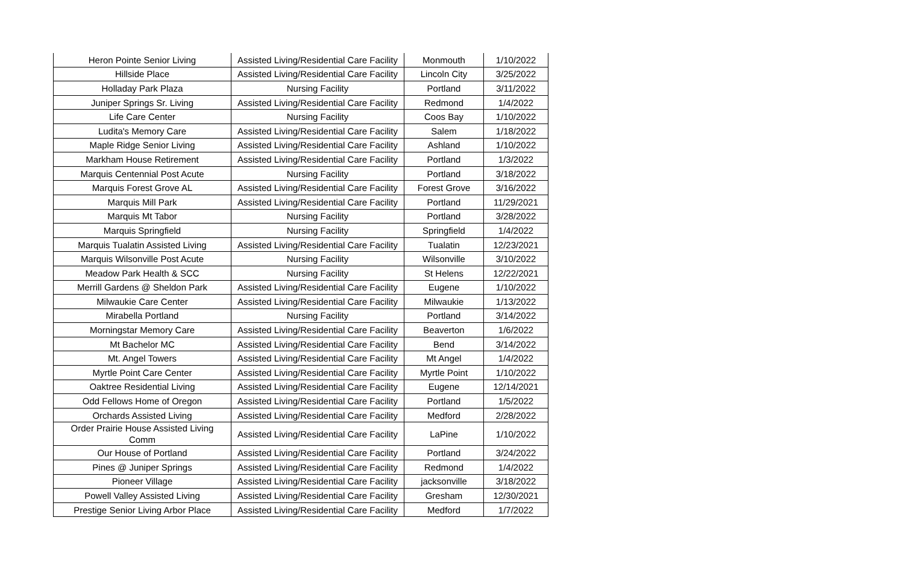| Heron Pointe Senior Living | Assisted Living/Residential Care Facility | Monmouth | 1/10/2022 |
| Hillside Place | Assisted Living/Residential Care Facility | Lincoln City | 3/25/2022 |
| Holladay Park Plaza | Nursing Facility | Portland | 3/11/2022 |
| Juniper Springs Sr. Living | Assisted Living/Residential Care Facility | Redmond | 1/4/2022 |
| Life Care Center | Nursing Facility | Coos Bay | 1/10/2022 |
| Ludita's Memory Care | Assisted Living/Residential Care Facility | Salem | 1/18/2022 |
| Maple Ridge Senior Living | Assisted Living/Residential Care Facility | Ashland | 1/10/2022 |
| Markham House Retirement | Assisted Living/Residential Care Facility | Portland | 1/3/2022 |
| Marquis Centennial Post Acute | Nursing Facility | Portland | 3/18/2022 |
| Marquis Forest Grove AL | Assisted Living/Residential Care Facility | Forest Grove | 3/16/2022 |
| Marquis Mill Park | Assisted Living/Residential Care Facility | Portland | 11/29/2021 |
| Marquis Mt Tabor | Nursing Facility | Portland | 3/28/2022 |
| Marquis Springfield | Nursing Facility | Springfield | 1/4/2022 |
| Marquis Tualatin Assisted Living | Assisted Living/Residential Care Facility | Tualatin | 12/23/2021 |
| Marquis Wilsonville Post Acute | Nursing Facility | Wilsonville | 3/10/2022 |
| Meadow Park Health & SCC | Nursing Facility | St Helens | 12/22/2021 |
| Merrill Gardens @ Sheldon Park | Assisted Living/Residential Care Facility | Eugene | 1/10/2022 |
| Milwaukie Care Center | Assisted Living/Residential Care Facility | Milwaukie | 1/13/2022 |
| Mirabella Portland | Nursing Facility | Portland | 3/14/2022 |
| Morningstar Memory Care | Assisted Living/Residential Care Facility | Beaverton | 1/6/2022 |
| Mt Bachelor MC | Assisted Living/Residential Care Facility | Bend | 3/14/2022 |
| Mt. Angel Towers | Assisted Living/Residential Care Facility | Mt Angel | 1/4/2022 |
| Myrtle Point Care Center | Assisted Living/Residential Care Facility | Myrtle Point | 1/10/2022 |
| Oaktree Residential Living | Assisted Living/Residential Care Facility | Eugene | 12/14/2021 |
| Odd Fellows Home of Oregon | Assisted Living/Residential Care Facility | Portland | 1/5/2022 |
| Orchards Assisted Living | Assisted Living/Residential Care Facility | Medford | 2/28/2022 |
| Order Prairie House Assisted Living Comm | Assisted Living/Residential Care Facility | LaPine | 1/10/2022 |
| Our House of Portland | Assisted Living/Residential Care Facility | Portland | 3/24/2022 |
| Pines @ Juniper Springs | Assisted Living/Residential Care Facility | Redmond | 1/4/2022 |
| Pioneer Village | Assisted Living/Residential Care Facility | jacksonville | 3/18/2022 |
| Powell Valley Assisted Living | Assisted Living/Residential Care Facility | Gresham | 12/30/2021 |
| Prestige Senior Living Arbor Place | Assisted Living/Residential Care Facility | Medford | 1/7/2022 |